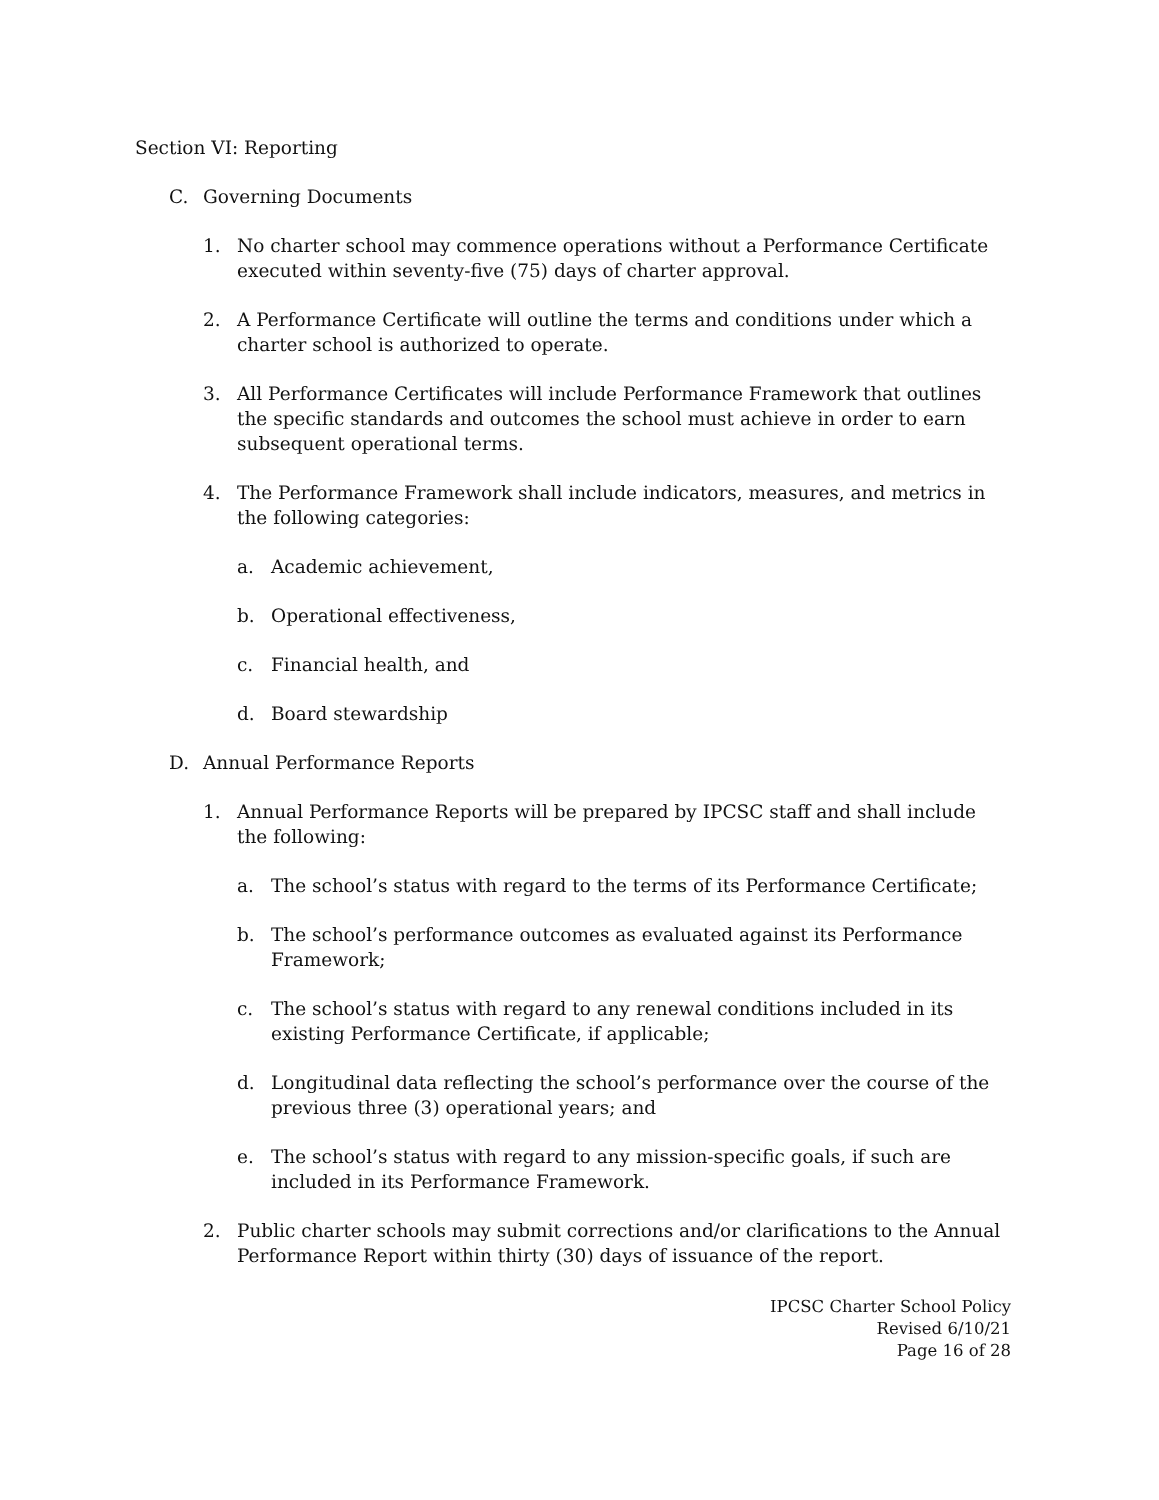Section VI: Reporting
C. Governing Documents
1. No charter school may commence operations without a Performance Certificate executed within seventy-five (75) days of charter approval.
2. A Performance Certificate will outline the terms and conditions under which a charter school is authorized to operate.
3. All Performance Certificates will include Performance Framework that outlines the specific standards and outcomes the school must achieve in order to earn subsequent operational terms.
4. The Performance Framework shall include indicators, measures, and metrics in the following categories:
a. Academic achievement,
b. Operational effectiveness,
c. Financial health, and
d. Board stewardship
D. Annual Performance Reports
1. Annual Performance Reports will be prepared by IPCSC staff and shall include the following:
a. The school’s status with regard to the terms of its Performance Certificate;
b. The school’s performance outcomes as evaluated against its Performance Framework;
c. The school’s status with regard to any renewal conditions included in its existing Performance Certificate, if applicable;
d. Longitudinal data reflecting the school’s performance over the course of the previous three (3) operational years; and
e. The school’s status with regard to any mission-specific goals, if such are included in its Performance Framework.
2. Public charter schools may submit corrections and/or clarifications to the Annual Performance Report within thirty (30) days of issuance of the report.
IPCSC Charter School Policy
Revised 6/10/21
Page 16 of 28